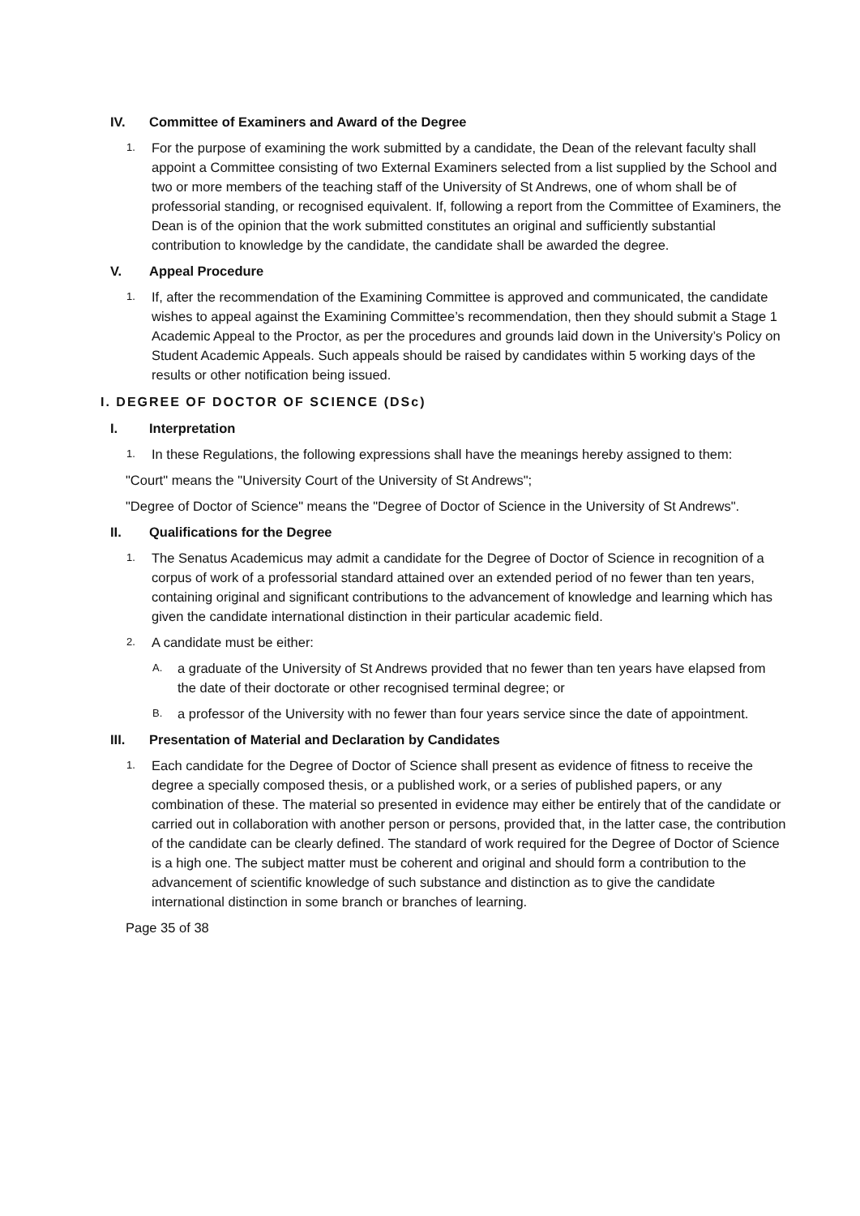IV. Committee of Examiners and Award of the Degree
1. For the purpose of examining the work submitted by a candidate, the Dean of the relevant faculty shall appoint a Committee consisting of two External Examiners selected from a list supplied by the School and two or more members of the teaching staff of the University of St Andrews, one of whom shall be of professorial standing, or recognised equivalent. If, following a report from the Committee of Examiners, the Dean is of the opinion that the work submitted constitutes an original and sufficiently substantial contribution to knowledge by the candidate, the candidate shall be awarded the degree.
V. Appeal Procedure
1. If, after the recommendation of the Examining Committee is approved and communicated, the candidate wishes to appeal against the Examining Committee’s recommendation, then they should submit a Stage 1 Academic Appeal to the Proctor, as per the procedures and grounds laid down in the University’s Policy on Student Academic Appeals. Such appeals should be raised by candidates within 5 working days of the results or other notification being issued.
I. DEGREE OF DOCTOR OF SCIENCE (DSc)
I. Interpretation
1. In these Regulations, the following expressions shall have the meanings hereby assigned to them:
"Court" means the "University Court of the University of St Andrews";
"Degree of Doctor of Science" means the "Degree of Doctor of Science in the University of St Andrews".
II. Qualifications for the Degree
1. The Senatus Academicus may admit a candidate for the Degree of Doctor of Science in recognition of a corpus of work of a professorial standard attained over an extended period of no fewer than ten years, containing original and significant contributions to the advancement of knowledge and learning which has given the candidate international distinction in their particular academic field.
2. A candidate must be either:
A. a graduate of the University of St Andrews provided that no fewer than ten years have elapsed from the date of their doctorate or other recognised terminal degree; or
B. a professor of the University with no fewer than four years service since the date of appointment.
III. Presentation of Material and Declaration by Candidates
1. Each candidate for the Degree of Doctor of Science shall present as evidence of fitness to receive the degree a specially composed thesis, or a published work, or a series of published papers, or any combination of these. The material so presented in evidence may either be entirely that of the candidate or carried out in collaboration with another person or persons, provided that, in the latter case, the contribution of the candidate can be clearly defined. The standard of work required for the Degree of Doctor of Science is a high one. The subject matter must be coherent and original and should form a contribution to the advancement of scientific knowledge of such substance and distinction as to give the candidate international distinction in some branch or branches of learning.
Page 35 of 38